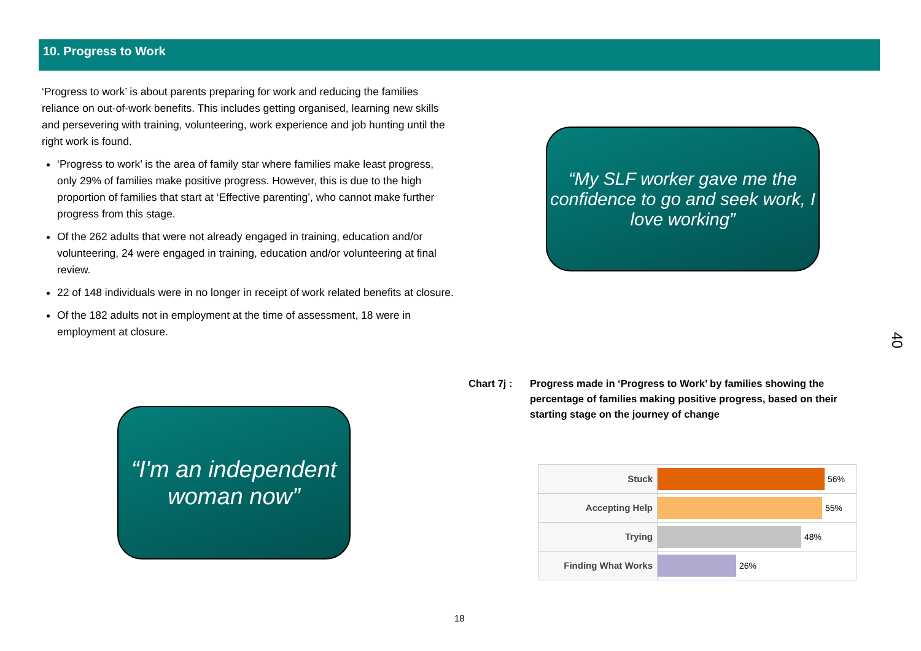10. Progress to Work
‘Progress to work’ is about parents preparing for work and reducing the families reliance on out-of-work benefits. This includes getting organised, learning new skills and persevering with training, volunteering, work experience and job hunting until the right work is found.
‘Progress to work’ is the area of family star where families make least progress, only 29% of families make positive progress. However, this is due to the high proportion of families that start at ‘Effective parenting’, who cannot make further progress from this stage.
Of the 262 adults that were not already engaged in training, education and/or volunteering, 24 were engaged in training, education and/or volunteering at final review.
22 of 148 individuals were in no longer in receipt of work related benefits at closure.
Of the 182 adults not in employment at the time of assessment, 18 were in employment at closure.
“My SLF worker gave me the confidence to go and seek work, I love working”
40
Chart 7j : Progress made in ‘Progress to Work’ by families showing the percentage of families making positive progress, based on their starting stage on the journey of change
“I'm an independent woman now”
Stuck
56%
Accepting Help
55%
Trying
48%
Finding What Works
26%
18